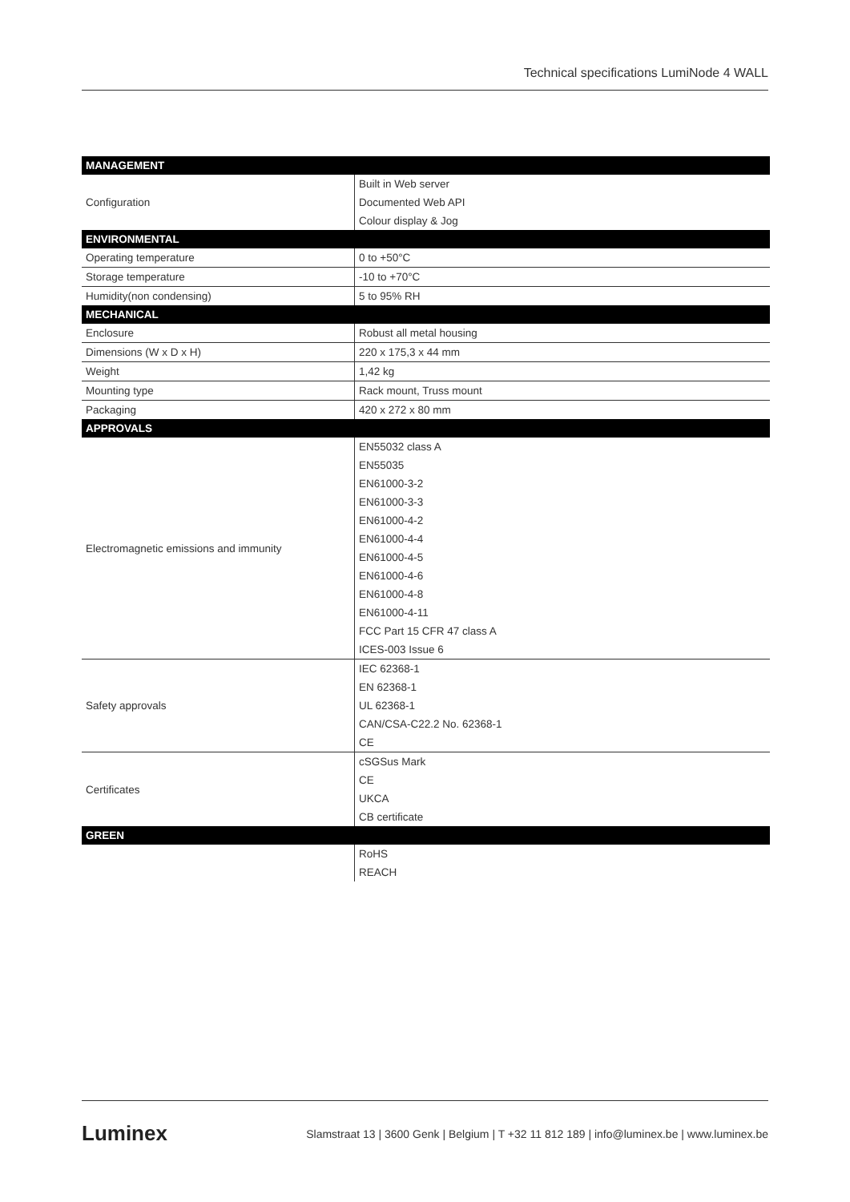Technical specifications LumiNode 4 WALL
| MANAGEMENT | |
| --- | --- |
| Configuration | Built in Web server |
| | Documented Web API |
| | Colour display & Jog |
| ENVIRONMENTAL | |
| Operating temperature | 0 to +50°C |
| Storage temperature | -10 to +70°C |
| Humidity(non condensing) | 5 to 95% RH |
| MECHANICAL | |
| Enclosure | Robust all metal housing |
| Dimensions (W x D x H) | 220 x 175,3 x 44 mm |
| Weight | 1,42 kg |
| Mounting type | Rack mount, Truss mount |
| Packaging | 420 x 272 x 80 mm |
| APPROVALS | |
| Electromagnetic emissions and immunity | EN55032 class A |
| | EN55035 |
| | EN61000-3-2 |
| | EN61000-3-3 |
| | EN61000-4-2 |
| | EN61000-4-4 |
| | EN61000-4-5 |
| | EN61000-4-6 |
| | EN61000-4-8 |
| | EN61000-4-11 |
| | FCC Part 15 CFR 47 class A |
| | ICES-003 Issue 6 |
| Safety approvals | IEC 62368-1 |
| | EN 62368-1 |
| | UL 62368-1 |
| | CAN/CSA-C22.2 No. 62368-1 |
| | CE |
| Certificates | cSGSus Mark |
| | CE |
| | UKCA |
| | CB certificate |
| GREEN | |
| | RoHS |
| | REACH |
Luminex Slamstraat 13 | 3600 Genk | Belgium | T +32 11 812 189 | info@luminex.be | www.luminex.be